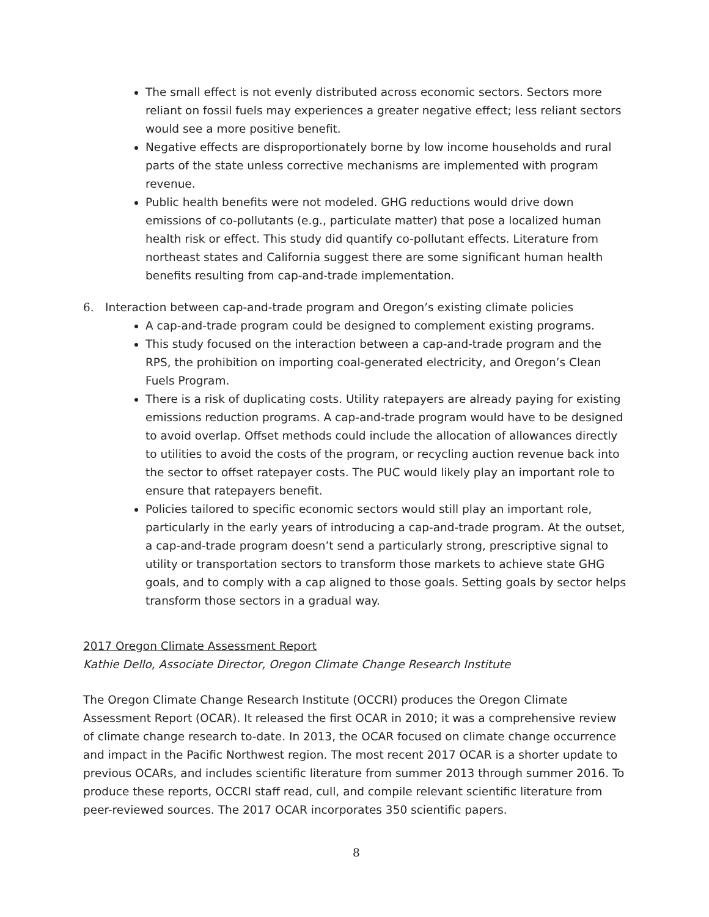The small effect is not evenly distributed across economic sectors. Sectors more reliant on fossil fuels may experiences a greater negative effect; less reliant sectors would see a more positive benefit.
Negative effects are disproportionately borne by low income households and rural parts of the state unless corrective mechanisms are implemented with program revenue.
Public health benefits were not modeled. GHG reductions would drive down emissions of co-pollutants (e.g., particulate matter) that pose a localized human health risk or effect. This study did quantify co-pollutant effects. Literature from northeast states and California suggest there are some significant human health benefits resulting from cap-and-trade implementation.
6. Interaction between cap-and-trade program and Oregon’s existing climate policies
A cap-and-trade program could be designed to complement existing programs.
This study focused on the interaction between a cap-and-trade program and the RPS, the prohibition on importing coal-generated electricity, and Oregon’s Clean Fuels Program.
There is a risk of duplicating costs. Utility ratepayers are already paying for existing emissions reduction programs. A cap-and-trade program would have to be designed to avoid overlap. Offset methods could include the allocation of allowances directly to utilities to avoid the costs of the program, or recycling auction revenue back into the sector to offset ratepayer costs. The PUC would likely play an important role to ensure that ratepayers benefit.
Policies tailored to specific economic sectors would still play an important role, particularly in the early years of introducing a cap-and-trade program. At the outset, a cap-and-trade program doesn’t send a particularly strong, prescriptive signal to utility or transportation sectors to transform those markets to achieve state GHG goals, and to comply with a cap aligned to those goals. Setting goals by sector helps transform those sectors in a gradual way.
2017 Oregon Climate Assessment Report
Kathie Dello, Associate Director, Oregon Climate Change Research Institute
The Oregon Climate Change Research Institute (OCCRI) produces the Oregon Climate Assessment Report (OCAR). It released the first OCAR in 2010; it was a comprehensive review of climate change research to-date. In 2013, the OCAR focused on climate change occurrence and impact in the Pacific Northwest region. The most recent 2017 OCAR is a shorter update to previous OCARs, and includes scientific literature from summer 2013 through summer 2016. To produce these reports, OCCRI staff read, cull, and compile relevant scientific literature from peer-reviewed sources. The 2017 OCAR incorporates 350 scientific papers.
8